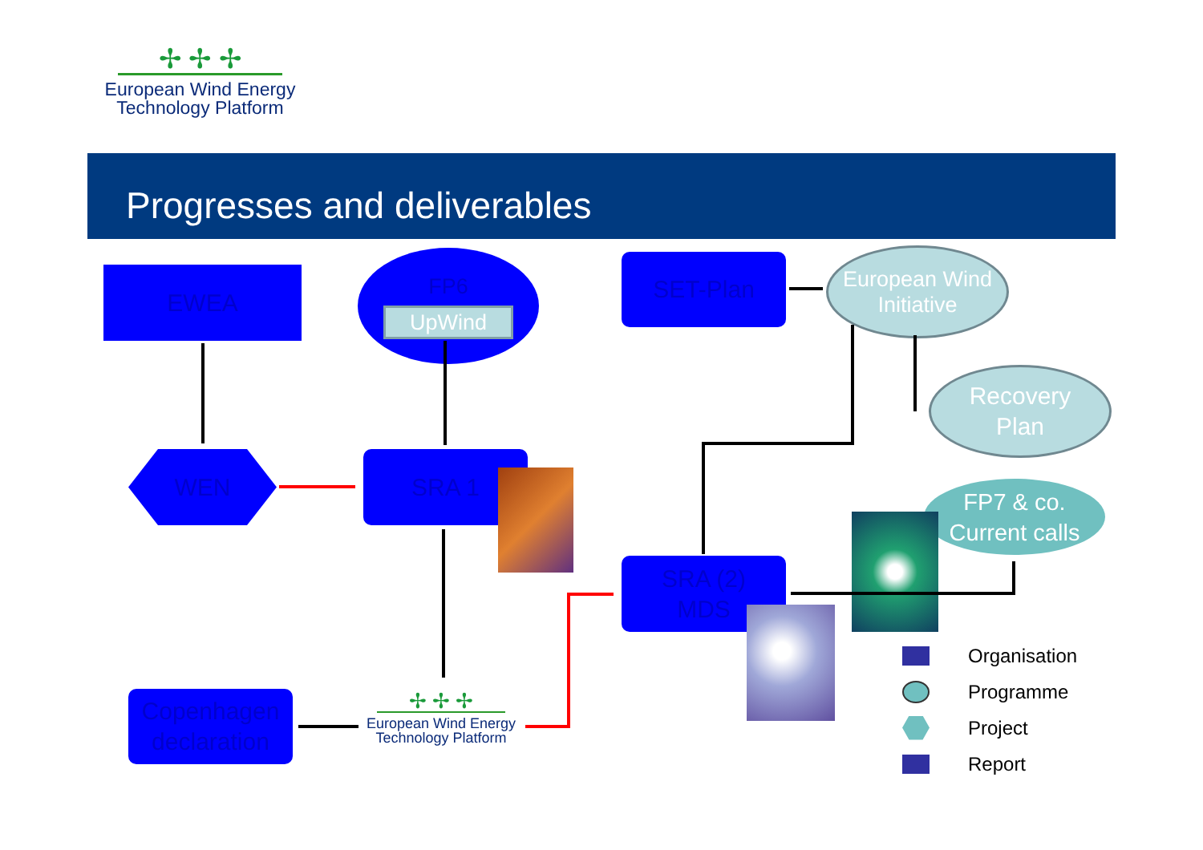✢ ✢ ✢
European Wind Energy
Technology Platform
Progresses and deliverables
EWEA
FP6
UpWind
SET-Plan
European Wind Initiative
Recovery
Plan
WEN SRA 1
FP7 & co.
Current calls
SRA (2)
MDS
Copenhagen
declaration
✢ ✢ ✢
European Wind Energy
Technology Platform
Organisation
Programme
Project
Report